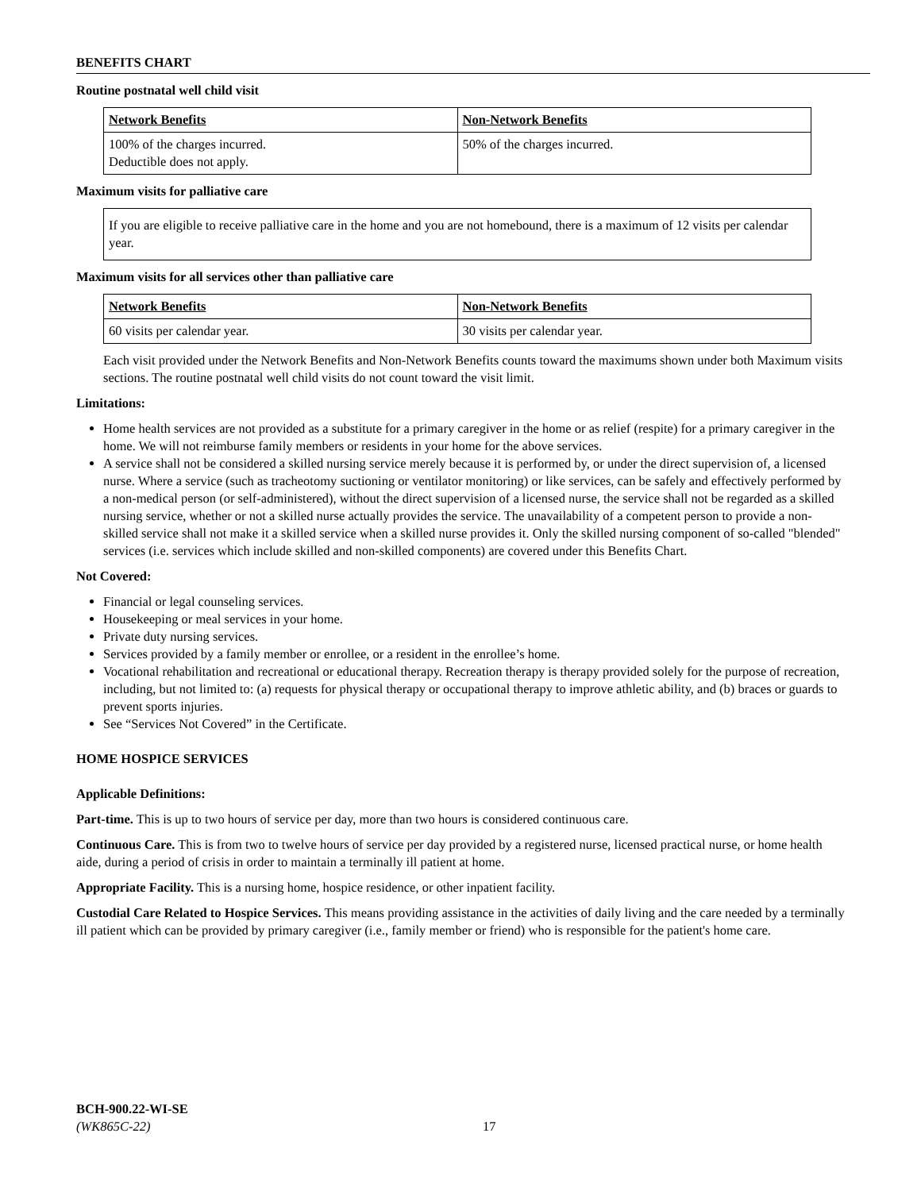BENEFITS CHART
Routine postnatal well child visit
| Network Benefits | Non-Network Benefits |
| --- | --- |
| 100% of the charges incurred. Deductible does not apply. | 50% of the charges incurred. |
Maximum visits for palliative care
If you are eligible to receive palliative care in the home and you are not homebound, there is a maximum of 12 visits per calendar year.
Maximum visits for all services other than palliative care
| Network Benefits | Non-Network Benefits |
| --- | --- |
| 60 visits per calendar year. | 30 visits per calendar year. |
Each visit provided under the Network Benefits and Non-Network Benefits counts toward the maximums shown under both Maximum visits sections. The routine postnatal well child visits do not count toward the visit limit.
Limitations:
Home health services are not provided as a substitute for a primary caregiver in the home or as relief (respite) for a primary caregiver in the home. We will not reimburse family members or residents in your home for the above services.
A service shall not be considered a skilled nursing service merely because it is performed by, or under the direct supervision of, a licensed nurse. Where a service (such as tracheotomy suctioning or ventilator monitoring) or like services, can be safely and effectively performed by a non-medical person (or self-administered), without the direct supervision of a licensed nurse, the service shall not be regarded as a skilled nursing service, whether or not a skilled nurse actually provides the service. The unavailability of a competent person to provide a non-skilled service shall not make it a skilled service when a skilled nurse provides it. Only the skilled nursing component of so-called "blended" services (i.e. services which include skilled and non-skilled components) are covered under this Benefits Chart.
Not Covered:
Financial or legal counseling services.
Housekeeping or meal services in your home.
Private duty nursing services.
Services provided by a family member or enrollee, or a resident in the enrollee’s home.
Vocational rehabilitation and recreational or educational therapy. Recreation therapy is therapy provided solely for the purpose of recreation, including, but not limited to: (a) requests for physical therapy or occupational therapy to improve athletic ability, and (b) braces or guards to prevent sports injuries.
See “Services Not Covered” in the Certificate.
HOME HOSPICE SERVICES
Applicable Definitions:
Part-time. This is up to two hours of service per day, more than two hours is considered continuous care.
Continuous Care. This is from two to twelve hours of service per day provided by a registered nurse, licensed practical nurse, or home health aide, during a period of crisis in order to maintain a terminally ill patient at home.
Appropriate Facility. This is a nursing home, hospice residence, or other inpatient facility.
Custodial Care Related to Hospice Services. This means providing assistance in the activities of daily living and the care needed by a terminally ill patient which can be provided by primary caregiver (i.e., family member or friend) who is responsible for the patient's home care.
BCH-900.22-WI-SE
(WK865C-22)
17